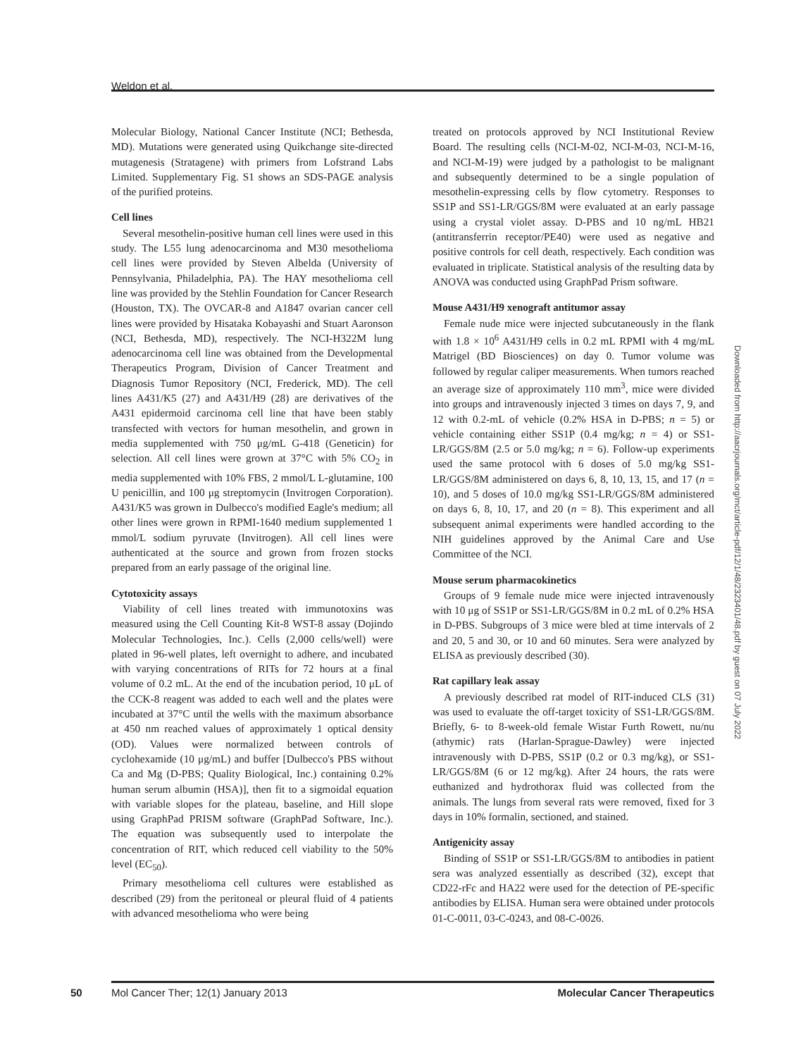Weldon et al.
Molecular Biology, National Cancer Institute (NCI; Bethesda, MD). Mutations were generated using Quikchange site-directed mutagenesis (Stratagene) with primers from Lofstrand Labs Limited. Supplementary Fig. S1 shows an SDS-PAGE analysis of the purified proteins.
Cell lines
Several mesothelin-positive human cell lines were used in this study. The L55 lung adenocarcinoma and M30 mesothelioma cell lines were provided by Steven Albelda (University of Pennsylvania, Philadelphia, PA). The HAY mesothelioma cell line was provided by the Stehlin Foundation for Cancer Research (Houston, TX). The OVCAR-8 and A1847 ovarian cancer cell lines were provided by Hisataka Kobayashi and Stuart Aaronson (NCI, Bethesda, MD), respectively. The NCI-H322M lung adenocarcinoma cell line was obtained from the Developmental Therapeutics Program, Division of Cancer Treatment and Diagnosis Tumor Repository (NCI, Frederick, MD). The cell lines A431/K5 (27) and A431/H9 (28) are derivatives of the A431 epidermoid carcinoma cell line that have been stably transfected with vectors for human mesothelin, and grown in media supplemented with 750 μg/mL G-418 (Geneticin) for selection. All cell lines were grown at 37°C with 5% CO<sub>2</sub> in media supplemented with 10% FBS, 2 mmol/L L-glutamine, 100 U penicillin, and 100 μg streptomycin (Invitrogen Corporation). A431/K5 was grown in Dulbecco's modified Eagle's medium; all other lines were grown in RPMI-1640 medium supplemented 1 mmol/L sodium pyruvate (Invitrogen). All cell lines were authenticated at the source and grown from frozen stocks prepared from an early passage of the original line.
Cytotoxicity assays
Viability of cell lines treated with immunotoxins was measured using the Cell Counting Kit-8 WST-8 assay (Dojindo Molecular Technologies, Inc.). Cells (2,000 cells/well) were plated in 96-well plates, left overnight to adhere, and incubated with varying concentrations of RITs for 72 hours at a final volume of 0.2 mL. At the end of the incubation period, 10 μL of the CCK-8 reagent was added to each well and the plates were incubated at 37°C until the wells with the maximum absorbance at 450 nm reached values of approximately 1 optical density (OD). Values were normalized between controls of cyclohexamide (10 μg/mL) and buffer [Dulbecco's PBS without Ca and Mg (D-PBS; Quality Biological, Inc.) containing 0.2% human serum albumin (HSA)], then fit to a sigmoidal equation with variable slopes for the plateau, baseline, and Hill slope using GraphPad PRISM software (GraphPad Software, Inc.). The equation was subsequently used to interpolate the concentration of RIT, which reduced cell viability to the 50% level (EC<sub>50</sub>).
Primary mesothelioma cell cultures were established as described (29) from the peritoneal or pleural fluid of 4 patients with advanced mesothelioma who were being
treated on protocols approved by NCI Institutional Review Board. The resulting cells (NCI-M-02, NCI-M-03, NCI-M-16, and NCI-M-19) were judged by a pathologist to be malignant and subsequently determined to be a single population of mesothelin-expressing cells by flow cytometry. Responses to SS1P and SS1-LR/GGS/8M were evaluated at an early passage using a crystal violet assay. D-PBS and 10 ng/mL HB21 (antitransferrin receptor/PE40) were used as negative and positive controls for cell death, respectively. Each condition was evaluated in triplicate. Statistical analysis of the resulting data by ANOVA was conducted using GraphPad Prism software.
Mouse A431/H9 xenograft antitumor assay
Female nude mice were injected subcutaneously in the flank with 1.8 × 10<sup>6</sup> A431/H9 cells in 0.2 mL RPMI with 4 mg/mL Matrigel (BD Biosciences) on day 0. Tumor volume was followed by regular caliper measurements. When tumors reached an average size of approximately 110 mm<sup>3</sup>, mice were divided into groups and intravenously injected 3 times on days 7, 9, and 12 with 0.2-mL of vehicle (0.2% HSA in D-PBS; n = 5) or vehicle containing either SS1P (0.4 mg/kg; n = 4) or SS1-LR/GGS/8M (2.5 or 5.0 mg/kg; n = 6). Follow-up experiments used the same protocol with 6 doses of 5.0 mg/kg SS1-LR/GGS/8M administered on days 6, 8, 10, 13, 15, and 17 (n = 10), and 5 doses of 10.0 mg/kg SS1-LR/GGS/8M administered on days 6, 8, 10, 17, and 20 (n = 8). This experiment and all subsequent animal experiments were handled according to the NIH guidelines approved by the Animal Care and Use Committee of the NCI.
Mouse serum pharmacokinetics
Groups of 9 female nude mice were injected intravenously with 10 μg of SS1P or SS1-LR/GGS/8M in 0.2 mL of 0.2% HSA in D-PBS. Subgroups of 3 mice were bled at time intervals of 2 and 20, 5 and 30, or 10 and 60 minutes. Sera were analyzed by ELISA as previously described (30).
Rat capillary leak assay
A previously described rat model of RIT-induced CLS (31) was used to evaluate the off-target toxicity of SS1-LR/GGS/8M. Briefly, 6- to 8-week-old female Wistar Furth Rowett, nu/nu (athymic) rats (Harlan-Sprague-Dawley) were injected intravenously with D-PBS, SS1P (0.2 or 0.3 mg/kg), or SS1-LR/GGS/8M (6 or 12 mg/kg). After 24 hours, the rats were euthanized and hydrothorax fluid was collected from the animals. The lungs from several rats were removed, fixed for 3 days in 10% formalin, sectioned, and stained.
Antigenicity assay
Binding of SS1P or SS1-LR/GGS/8M to antibodies in patient sera was analyzed essentially as described (32), except that CD22-rFc and HA22 were used for the detection of PE-specific antibodies by ELISA. Human sera were obtained under protocols 01-C-0011, 03-C-0243, and 08-C-0026.
Downloaded from http://aacrjournals.org/mct/article-pdf/12/1/48/2323401/48.pdf by guest on 07 July 2022
50 Mol Cancer Ther; 12(1) January 2013 Molecular Cancer Therapeutics